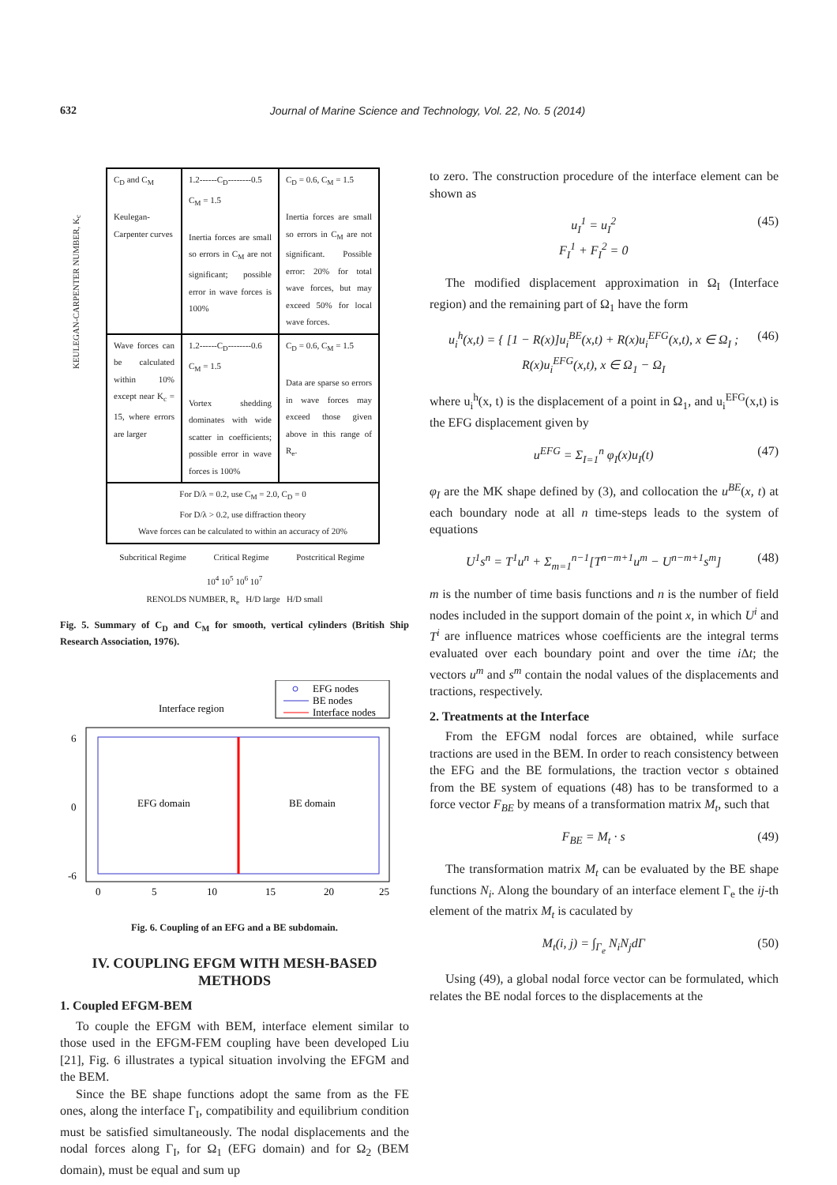632
Journal of Marine Science and Technology, Vol. 22, No. 5 (2014)
KEULEGAN-CARPENTER NUMBER, K<sub>c</sub>
C<sub>D</sub> and C<sub>M</sub>
Keulegan-Carpenter curves
1.2------C<sub>D</sub>--------0.5 C<sub>M</sub> = 1.5
Inertia forces are small so errors in C<sub>M</sub> are not significant; possible error in wave forces is 100%
C<sub>D</sub> = 0.6, C<sub>M</sub> = 1.5
Inertia forces are small so errors in C<sub>M</sub> are not significant. Possible error: 20% for total wave forces, but may exceed 50% for local wave forces.
Wave forces can be calculated within 10% except near K<sub>c</sub> = 15, where errors are larger
1.2------C<sub>D</sub>--------0.6 C<sub>M</sub> = 1.5
Vortex shedding dominates with wide scatter in coefficients; possible error in wave forces is 100%
C<sub>D</sub> = 0.6, C<sub>M</sub> = 1.5
Data are sparse so errors in wave forces may exceed those given above in this range of R<sub>e</sub>.
For D/λ = 0.2, use C<sub>M</sub> = 2.0, C<sub>D</sub> = 0
For D/λ > 0.2, use diffraction theory
Wave forces can be calculated to within an accuracy of 20%
Subcritical Regime Critical Regime Postcritical Regime
10<sup>4</sup> 10<sup>5</sup> 10<sup>6</sup> 10<sup>7</sup>
RENOLDS NUMBER, R<sub>e</sub> H/D large H/D small
Fig. 5. Summary of C<sub>D</sub> and C<sub>M</sub> for smooth, vertical cylinders (British Ship Research Association, 1976).
EFG nodes
BE nodes
Interface nodes
Interface region
EFG domain
BE domain
6
0
-6
0
5
10
15
20
25
Fig. 6. Coupling of an EFG and a BE subdomain.
IV. COUPLING EFGM WITH MESH-BASED METHODS
1. Coupled EFGM-BEM
To couple the EFGM with BEM, interface element similar to those used in the EFGM-FEM coupling have been developed Liu [21], Fig. 6 illustrates a typical situation involving the EFGM and the BEM.
Since the BE shape functions adopt the same from as the FE ones, along the interface Γ<sub>I</sub>, compatibility and equilibrium condition must be satisfied simultaneously. The nodal displacements and the nodal forces along Γ<sub>I</sub>, for Ω<sub>1</sub> (EFG domain) and for Ω<sub>2</sub> (BEM domain), must be equal and sum up
to zero. The construction procedure of the interface element can be shown as
u<sub>I</sub><sup>1</sup> = u<sub>I</sub><sup>2</sup>
F<sub>I</sub><sup>1</sup> + F<sub>I</sub><sup>2</sup> = 0 (45)
The modified displacement approximation in Ω<sub>I</sub> (Interface region) and the remaining part of Ω<sub>1</sub> have the form
u<sub>i</sub><sup>h</sup>(x,t) = { [1 − R(x)]u<sub>i</sub><sup>BE</sup>(x,t) + R(x)u<sub>i</sub><sup>EFG</sup>(x,t), x ∈ Ω<sub>I</sub> ; R(x)u<sub>i</sub><sup>EFG</sup>(x,t), x ∈ Ω<sub>1</sub> − Ω<sub>I</sub> (46)
where u<sub>i</sub><sup>h</sup>(x, t) is the displacement of a point in Ω<sub>1</sub>, and u<sub>i</sub><sup>EFG</sup>(x,t) is the EFG displacement given by
u<sup>EFG</sup> = Σ<sub>I=1</sub><sup>n</sup> φ<sub>I</sub>(x)u<sub>I</sub>(t) (47)
φ<sub>I</sub> are the MK shape defined by (3), and collocation the u<sup>BE</sup>(x, t) at each boundary node at all n time-steps leads to the system of equations
U<sup>1</sup>s<sup>n</sup> = T<sup>1</sup>u<sup>n</sup> + Σ<sub>m=1</sub><sup>n−1</sup>[T<sup>n−m+1</sup>u<sup>m</sup> − U<sup>n−m+1</sup>s<sup>m</sup>] (48)
m is the number of time basis functions and n is the number of field nodes included in the support domain of the point x, in which U<sup>i</sup> and T<sup>i</sup> are influence matrices whose coefficients are the integral terms evaluated over each boundary point and over the time i Δt; the vectors u<sup>m</sup> and s<sup>m</sup> contain the nodal values of the displacements and tractions, respectively.
2. Treatments at the Interface
From the EFGM nodal forces are obtained, while surface tractions are used in the BEM. In order to reach consistency between the EFG and the BE formulations, the traction vector s obtained from the BE system of equations (48) has to be transformed to a force vector F<sub>BE</sub> by means of a transformation matrix M<sub>t</sub>, such that
F<sub>BE</sub> = M<sub>t</sub> · s (49)
The transformation matrix M<sub>t</sub> can be evaluated by the BE shape functions N<sub>i</sub>. Along the boundary of an interface element Γ<sub>e</sub> the ij-th element of the matrix M<sub>t</sub> is caculated by
M<sub>t</sub>(i, j) = ∫<sub>Γ<sub>e</sub></sub> N<sub>i</sub>N<sub>j</sub>dΓ (50)
Using (49), a global nodal force vector can be formulated, which relates the BE nodal forces to the displacements at the